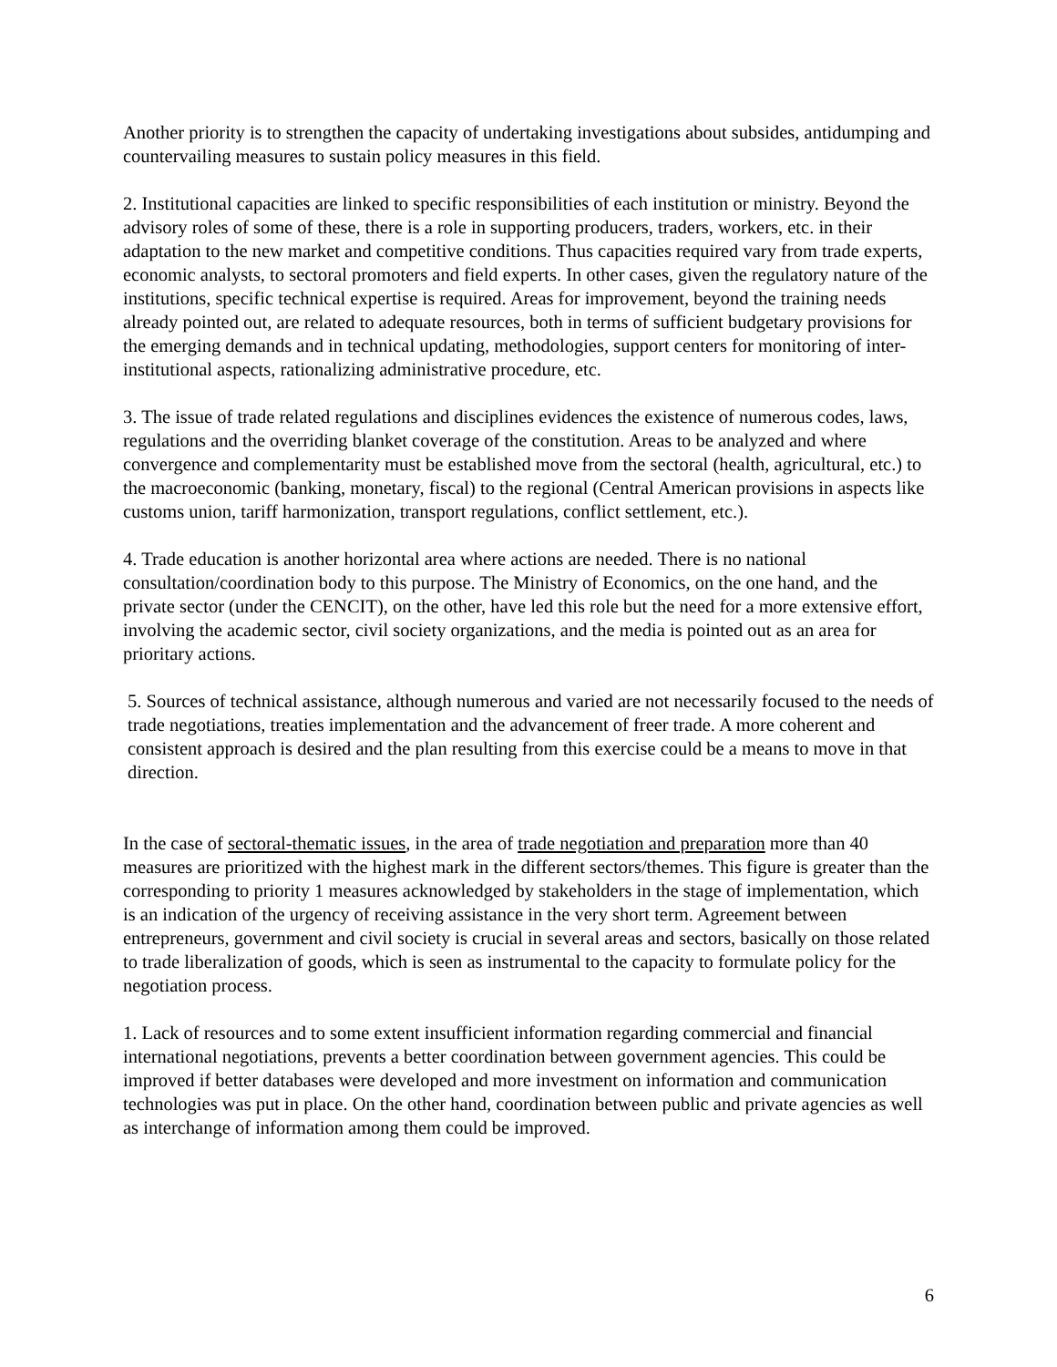Another priority is to strengthen the capacity of undertaking investigations about subsides, antidumping and countervailing measures to sustain policy measures in this field.
2. Institutional capacities are linked to specific responsibilities of each institution or ministry. Beyond the advisory roles of some of these, there is a role in supporting producers, traders, workers, etc. in their adaptation to the new market and competitive conditions. Thus capacities required vary from trade experts, economic analysts, to sectoral promoters and field experts. In other cases, given the regulatory nature of the institutions, specific technical expertise is required. Areas for improvement, beyond the training needs already pointed out, are related to adequate resources, both in terms of sufficient budgetary provisions for the emerging demands and in technical updating, methodologies, support centers for monitoring of inter-institutional aspects, rationalizing administrative procedure, etc.
3. The issue of trade related regulations and disciplines evidences the existence of numerous codes, laws, regulations and the overriding blanket coverage of the constitution. Areas to be analyzed and where convergence and complementarity must be established move from the sectoral (health, agricultural, etc.) to the macroeconomic (banking, monetary, fiscal) to the regional (Central American provisions in aspects like customs union, tariff harmonization, transport regulations, conflict settlement, etc.).
4. Trade education is another horizontal area where actions are needed. There is no national consultation/coordination body to this purpose. The Ministry of Economics, on the one hand, and the private sector (under the CENCIT), on the other, have led this role but the need for a more extensive effort, involving the academic sector, civil society organizations, and the media is pointed out as an area for prioritary actions.
5. Sources of technical assistance, although numerous and varied are not necessarily focused to the needs of trade negotiations, treaties implementation and the advancement of freer trade. A more coherent and consistent approach is desired and the plan resulting from this exercise could be a means to move in that direction.
In the case of sectoral-thematic issues, in the area of trade negotiation and preparation more than 40 measures are prioritized with the highest mark in the different sectors/themes. This figure is greater than the corresponding to priority 1 measures acknowledged by stakeholders in the stage of implementation, which is an indication of the urgency of receiving assistance in the very short term. Agreement between entrepreneurs, government and civil society is crucial in several areas and sectors, basically on those related to trade liberalization of goods, which is seen as instrumental to the capacity to formulate policy for the negotiation process.
1. Lack of resources and to some extent insufficient information regarding commercial and financial international negotiations, prevents a better coordination between government agencies. This could be improved if better databases were developed and more investment on information and communication technologies was put in place. On the other hand, coordination between public and private agencies as well as interchange of information among them could be improved.
6